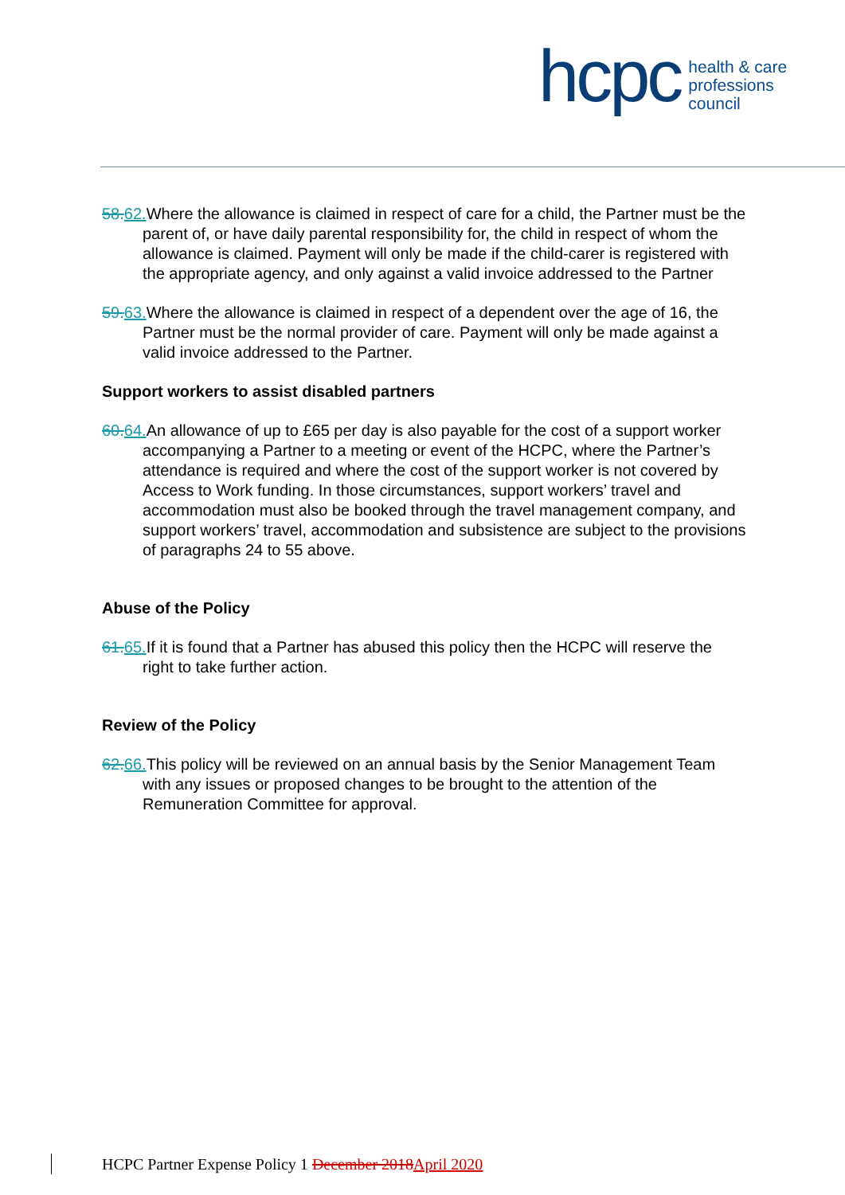hcpc
health & care
professions
council
58. 62. Where the allowance is claimed in respect of care for a child, the Partner must be the parent of, or have daily parental responsibility for, the child in respect of whom the allowance is claimed. Payment will only be made if the child-carer is registered with the appropriate agency, and only against a valid invoice addressed to the Partner
59. 63. Where the allowance is claimed in respect of a dependent over the age of 16, the Partner must be the normal provider of care. Payment will only be made against a valid invoice addressed to the Partner.
Support workers to assist disabled partners
60. 64. An allowance of up to £65 per day is also payable for the cost of a support worker accompanying a Partner to a meeting or event of the HCPC, where the Partner’s attendance is required and where the cost of the support worker is not covered by Access to Work funding. In those circumstances, support workers’ travel and accommodation must also be booked through the travel management company, and support workers’ travel, accommodation and subsistence are subject to the provisions of paragraphs 24 to 55 above.
Abuse of the Policy
61. 65. If it is found that a Partner has abused this policy then the HCPC will reserve the right to take further action.
Review of the Policy
62. 66. This policy will be reviewed on an annual basis by the Senior Management Team with any issues or proposed changes to be brought to the attention of the Remuneration Committee for approval.
HCPC Partner Expense Policy 1 December 2018 April 2020